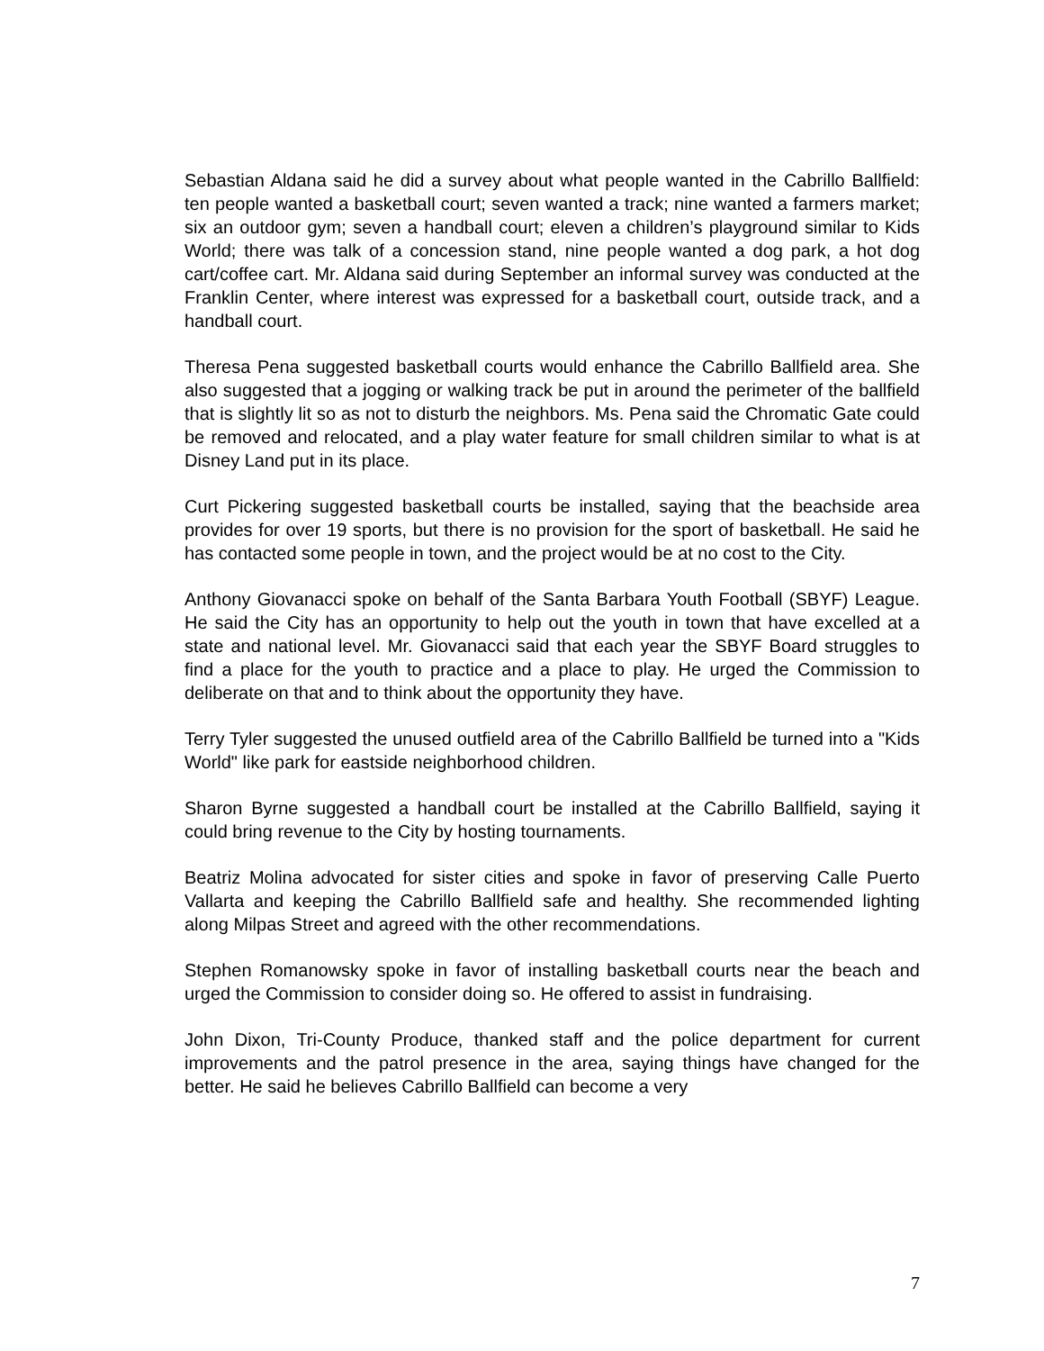Sebastian Aldana said he did a survey about what people wanted in the Cabrillo Ballfield: ten people wanted a basketball court; seven wanted a track; nine wanted a farmers market; six an outdoor gym; seven a handball court; eleven a children’s playground similar to Kids World; there was talk of a concession stand, nine people wanted a dog park, a hot dog cart/coffee cart. Mr. Aldana said during September an informal survey was conducted at the Franklin Center, where interest was expressed for a basketball court, outside track, and a handball court.
Theresa Pena suggested basketball courts would enhance the Cabrillo Ballfield area. She also suggested that a jogging or walking track be put in around the perimeter of the ballfield that is slightly lit so as not to disturb the neighbors. Ms. Pena said the Chromatic Gate could be removed and relocated, and a play water feature for small children similar to what is at Disney Land put in its place.
Curt Pickering suggested basketball courts be installed, saying that the beachside area provides for over 19 sports, but there is no provision for the sport of basketball. He said he has contacted some people in town, and the project would be at no cost to the City.
Anthony Giovanacci spoke on behalf of the Santa Barbara Youth Football (SBYF) League. He said the City has an opportunity to help out the youth in town that have excelled at a state and national level. Mr. Giovanacci said that each year the SBYF Board struggles to find a place for the youth to practice and a place to play. He urged the Commission to deliberate on that and to think about the opportunity they have.
Terry Tyler suggested the unused outfield area of the Cabrillo Ballfield be turned into a "Kids World" like park for eastside neighborhood children.
Sharon Byrne suggested a handball court be installed at the Cabrillo Ballfield, saying it could bring revenue to the City by hosting tournaments.
Beatriz Molina advocated for sister cities and spoke in favor of preserving Calle Puerto Vallarta and keeping the Cabrillo Ballfield safe and healthy. She recommended lighting along Milpas Street and agreed with the other recommendations.
Stephen Romanowsky spoke in favor of installing basketball courts near the beach and urged the Commission to consider doing so. He offered to assist in fundraising.
John Dixon, Tri-County Produce, thanked staff and the police department for current improvements and the patrol presence in the area, saying things have changed for the better. He said he believes Cabrillo Ballfield can become a very
7